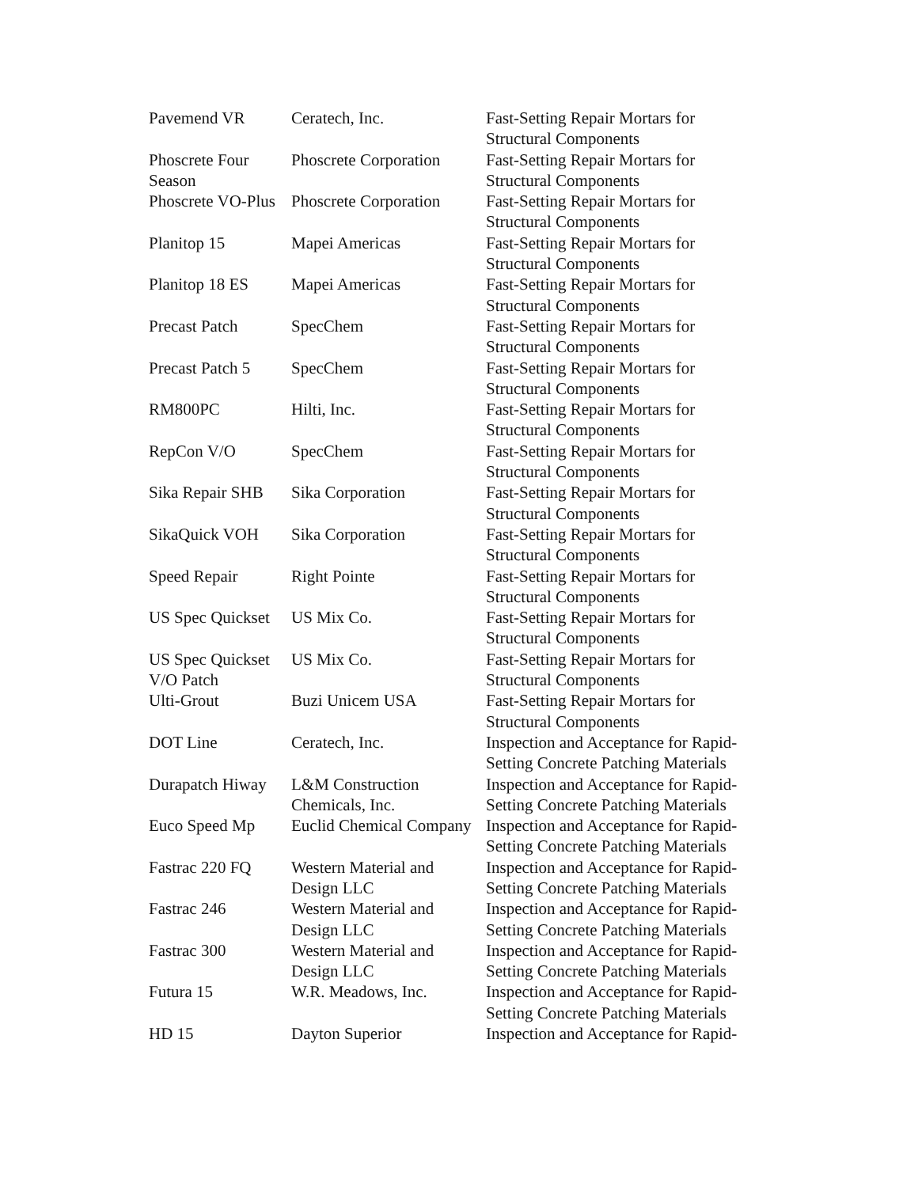| Pavemend VR | Ceratech, Inc. | Fast-Setting Repair Mortars for Structural Components |
| Phoscrete Four Season | Phoscrete Corporation | Fast-Setting Repair Mortars for Structural Components |
| Phoscrete VO-Plus | Phoscrete Corporation | Fast-Setting Repair Mortars for Structural Components |
| Planitop 15 | Mapei Americas | Fast-Setting Repair Mortars for Structural Components |
| Planitop 18 ES | Mapei Americas | Fast-Setting Repair Mortars for Structural Components |
| Precast Patch | SpecChem | Fast-Setting Repair Mortars for Structural Components |
| Precast Patch 5 | SpecChem | Fast-Setting Repair Mortars for Structural Components |
| RM800PC | Hilti, Inc. | Fast-Setting Repair Mortars for Structural Components |
| RepCon V/O | SpecChem | Fast-Setting Repair Mortars for Structural Components |
| Sika Repair SHB | Sika Corporation | Fast-Setting Repair Mortars for Structural Components |
| SikaQuick VOH | Sika Corporation | Fast-Setting Repair Mortars for Structural Components |
| Speed Repair | Right Pointe | Fast-Setting Repair Mortars for Structural Components |
| US Spec Quickset | US Mix Co. | Fast-Setting Repair Mortars for Structural Components |
| US Spec Quickset V/O Patch | US Mix Co. | Fast-Setting Repair Mortars for Structural Components |
| Ulti-Grout | Buzi Unicem USA | Fast-Setting Repair Mortars for Structural Components |
| DOT Line | Ceratech, Inc. | Inspection and Acceptance for Rapid-Setting Concrete Patching Materials |
| Durapatch Hiway | L&M Construction Chemicals, Inc. | Inspection and Acceptance for Rapid-Setting Concrete Patching Materials |
| Euco Speed Mp | Euclid Chemical Company | Inspection and Acceptance for Rapid-Setting Concrete Patching Materials |
| Fastrac 220 FQ | Western Material and Design LLC | Inspection and Acceptance for Rapid-Setting Concrete Patching Materials |
| Fastrac 246 | Western Material and Design LLC | Inspection and Acceptance for Rapid-Setting Concrete Patching Materials |
| Fastrac 300 | Western Material and Design LLC | Inspection and Acceptance for Rapid-Setting Concrete Patching Materials |
| Futura 15 | W.R. Meadows, Inc. | Inspection and Acceptance for Rapid-Setting Concrete Patching Materials |
| HD 15 | Dayton Superior | Inspection and Acceptance for Rapid- |